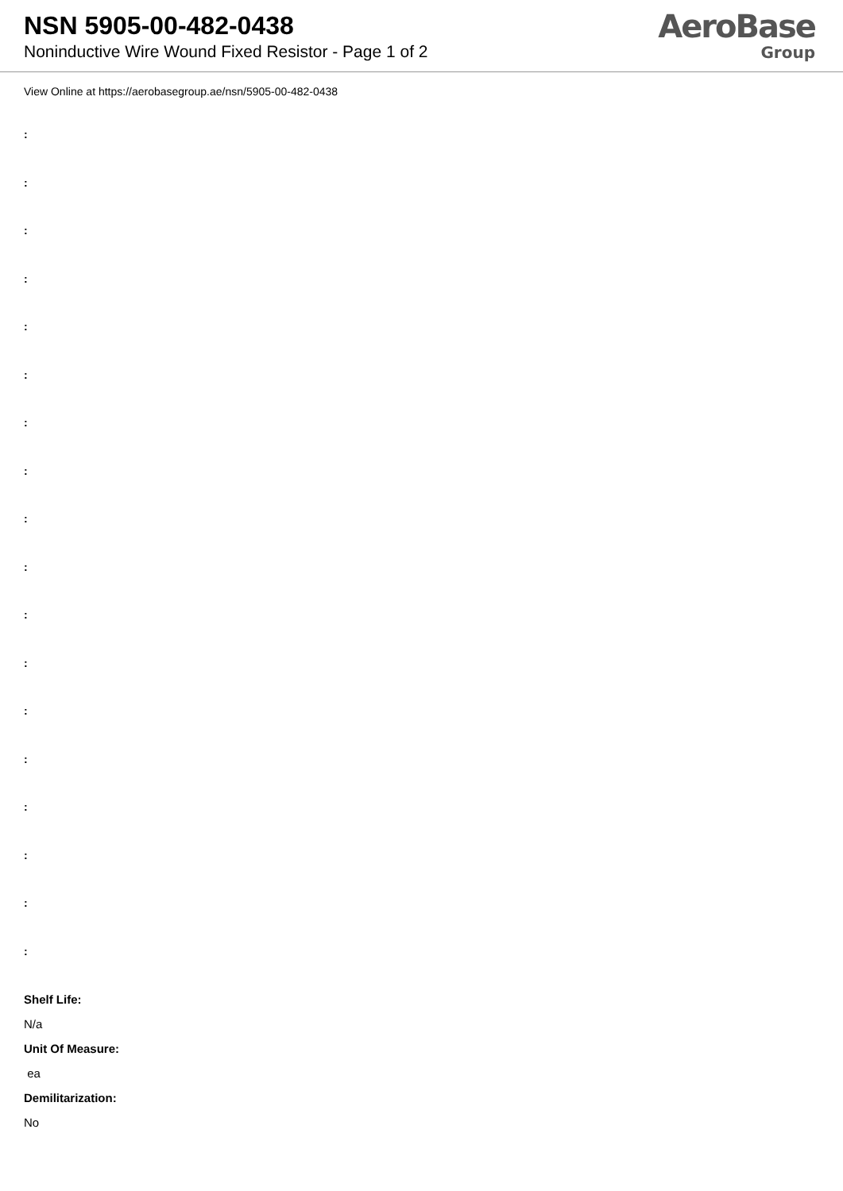NSN 5905-00-482-0438
Noninductive Wire Wound Fixed Resistor - Page 1 of 2
AeroBase
Group
View Online at https://aerobasegroup.ae/nsn/5905-00-482-0438
:
:
:
:
:
:
:
:
:
:
:
:
:
:
:
:
:
:
Shelf Life:
N/a
Unit Of Measure:
ea
Demilitarization:
No